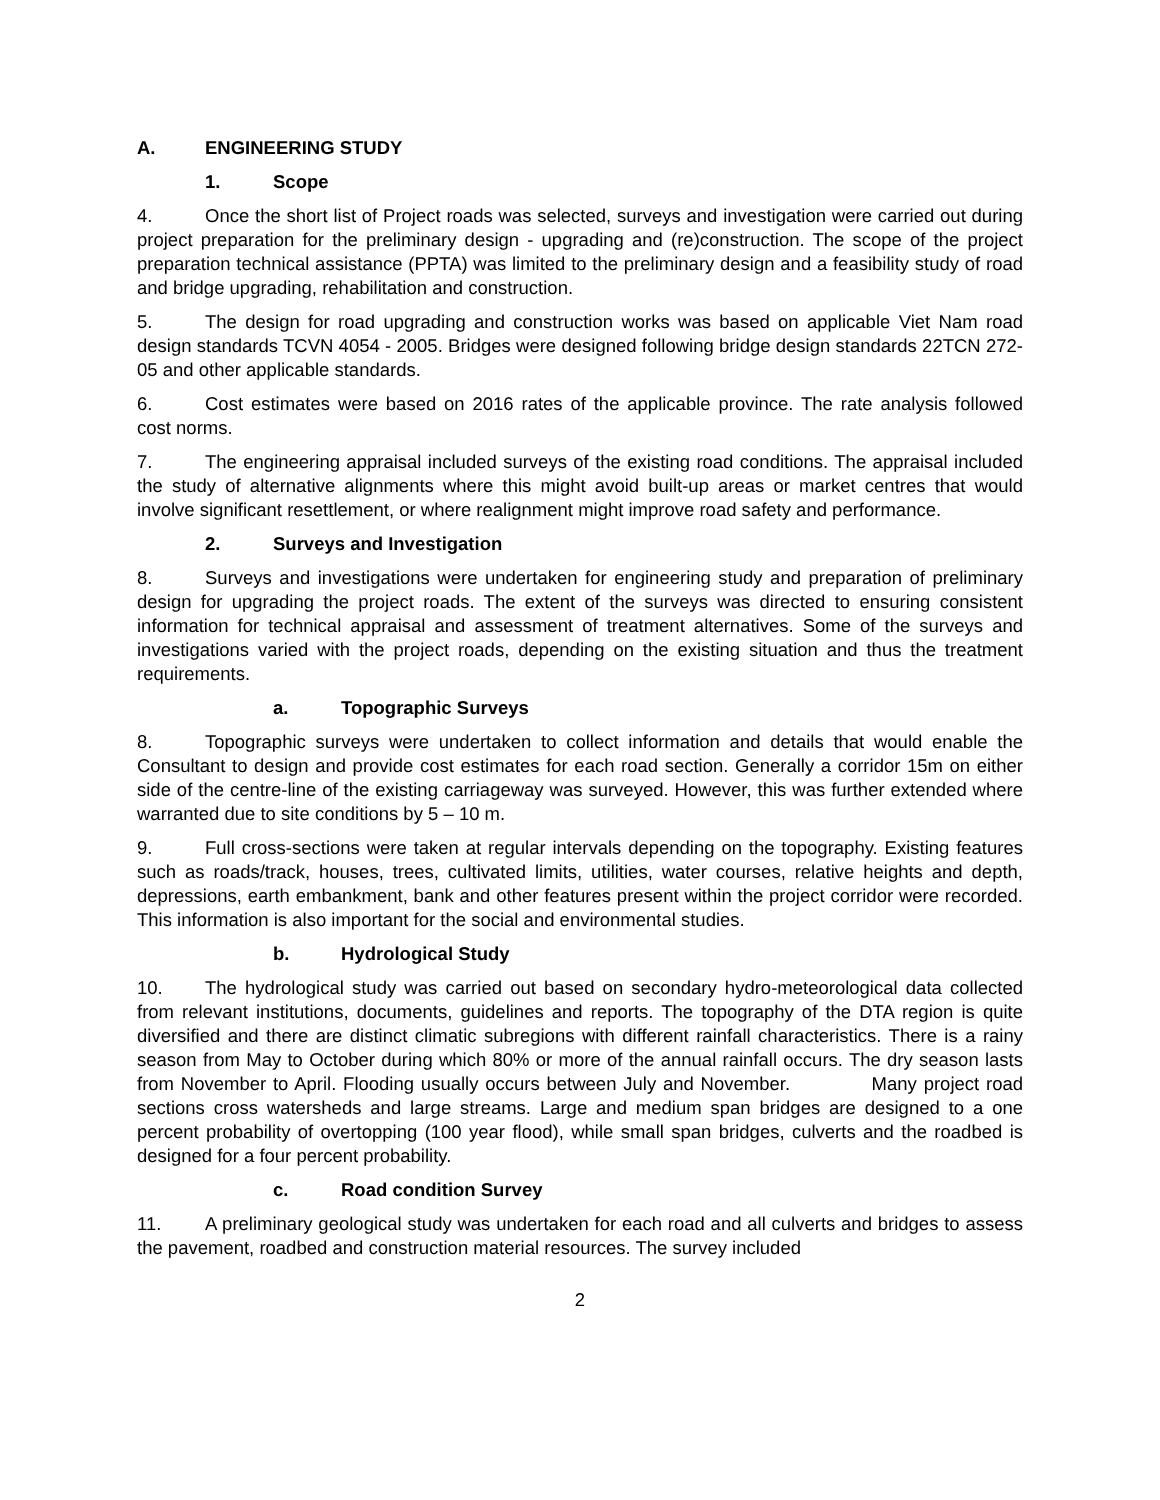A. ENGINEERING STUDY
1. Scope
4. Once the short list of Project roads was selected, surveys and investigation were carried out during project preparation for the preliminary design - upgrading and (re)construction. The scope of the project preparation technical assistance (PPTA) was limited to the preliminary design and a feasibility study of road and bridge upgrading, rehabilitation and construction.
5. The design for road upgrading and construction works was based on applicable Viet Nam road design standards TCVN 4054 - 2005. Bridges were designed following bridge design standards 22TCN 272-05 and other applicable standards.
6. Cost estimates were based on 2016 rates of the applicable province. The rate analysis followed cost norms.
7. The engineering appraisal included surveys of the existing road conditions. The appraisal included the study of alternative alignments where this might avoid built-up areas or market centres that would involve significant resettlement, or where realignment might improve road safety and performance.
2. Surveys and Investigation
8. Surveys and investigations were undertaken for engineering study and preparation of preliminary design for upgrading the project roads. The extent of the surveys was directed to ensuring consistent information for technical appraisal and assessment of treatment alternatives. Some of the surveys and investigations varied with the project roads, depending on the existing situation and thus the treatment requirements.
a. Topographic Surveys
8. Topographic surveys were undertaken to collect information and details that would enable the Consultant to design and provide cost estimates for each road section. Generally a corridor 15m on either side of the centre-line of the existing carriageway was surveyed. However, this was further extended where warranted due to site conditions by 5 – 10 m.
9. Full cross-sections were taken at regular intervals depending on the topography. Existing features such as roads/track, houses, trees, cultivated limits, utilities, water courses, relative heights and depth, depressions, earth embankment, bank and other features present within the project corridor were recorded. This information is also important for the social and environmental studies.
b. Hydrological Study
10. The hydrological study was carried out based on secondary hydro-meteorological data collected from relevant institutions, documents, guidelines and reports. The topography of the DTA region is quite diversified and there are distinct climatic subregions with different rainfall characteristics. There is a rainy season from May to October during which 80% or more of the annual rainfall occurs. The dry season lasts from November to April. Flooding usually occurs between July and November. Many project road sections cross watersheds and large streams. Large and medium span bridges are designed to a one percent probability of overtopping (100 year flood), while small span bridges, culverts and the roadbed is designed for a four percent probability.
c. Road condition Survey
11. A preliminary geological study was undertaken for each road and all culverts and bridges to assess the pavement, roadbed and construction material resources. The survey included
2